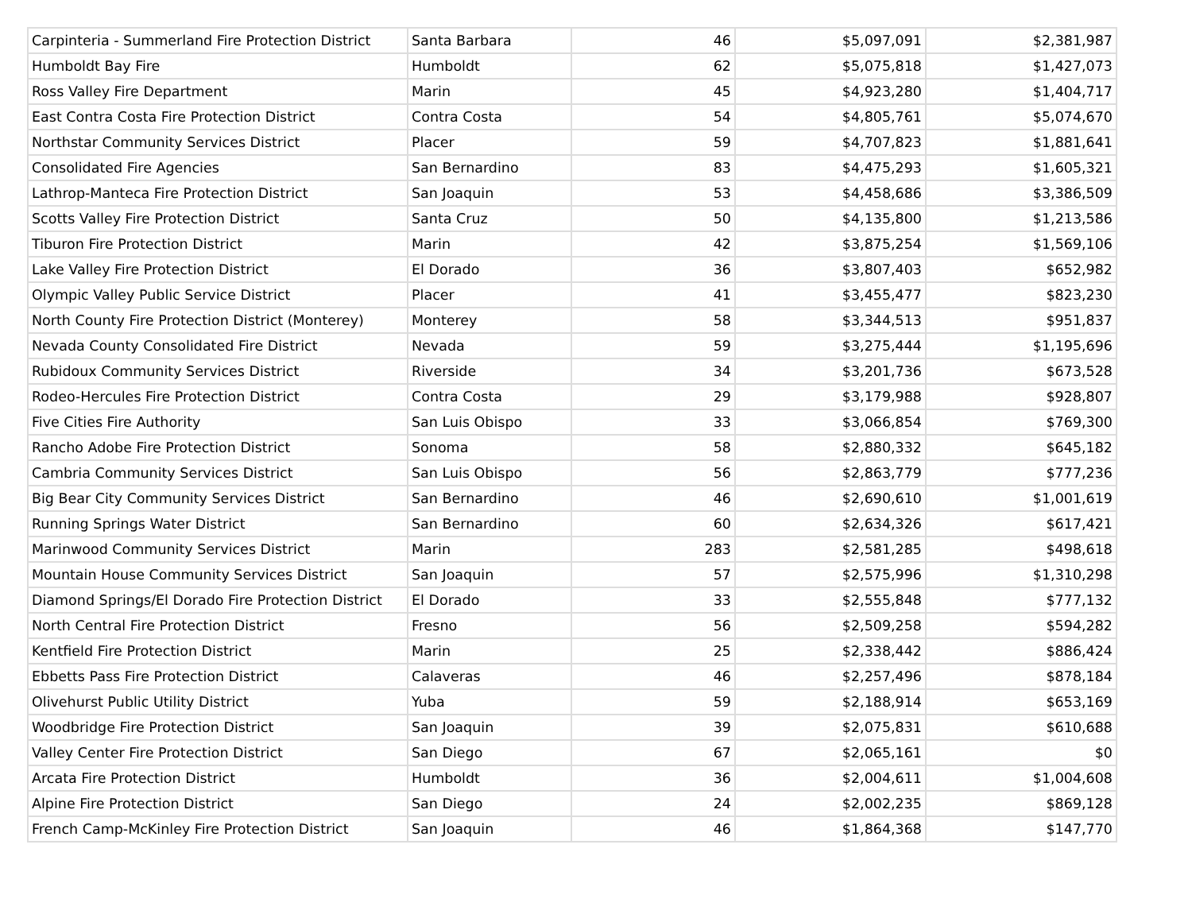| Carpinteria - Summerland Fire Protection District | Santa Barbara | 46 | $5,097,091 | $2,381,987 |
| Humboldt Bay Fire | Humboldt | 62 | $5,075,818 | $1,427,073 |
| Ross Valley Fire Department | Marin | 45 | $4,923,280 | $1,404,717 |
| East Contra Costa Fire Protection District | Contra Costa | 54 | $4,805,761 | $5,074,670 |
| Northstar Community Services District | Placer | 59 | $4,707,823 | $1,881,641 |
| Consolidated Fire Agencies | San Bernardino | 83 | $4,475,293 | $1,605,321 |
| Lathrop-Manteca Fire Protection District | San Joaquin | 53 | $4,458,686 | $3,386,509 |
| Scotts Valley Fire Protection District | Santa Cruz | 50 | $4,135,800 | $1,213,586 |
| Tiburon Fire Protection District | Marin | 42 | $3,875,254 | $1,569,106 |
| Lake Valley Fire Protection District | El Dorado | 36 | $3,807,403 | $652,982 |
| Olympic Valley Public Service District | Placer | 41 | $3,455,477 | $823,230 |
| North County Fire Protection District (Monterey) | Monterey | 58 | $3,344,513 | $951,837 |
| Nevada County Consolidated Fire District | Nevada | 59 | $3,275,444 | $1,195,696 |
| Rubidoux Community Services District | Riverside | 34 | $3,201,736 | $673,528 |
| Rodeo-Hercules Fire Protection District | Contra Costa | 29 | $3,179,988 | $928,807 |
| Five Cities Fire Authority | San Luis Obispo | 33 | $3,066,854 | $769,300 |
| Rancho Adobe Fire Protection District | Sonoma | 58 | $2,880,332 | $645,182 |
| Cambria Community Services District | San Luis Obispo | 56 | $2,863,779 | $777,236 |
| Big Bear City Community Services District | San Bernardino | 46 | $2,690,610 | $1,001,619 |
| Running Springs Water District | San Bernardino | 60 | $2,634,326 | $617,421 |
| Marinwood Community Services District | Marin | 283 | $2,581,285 | $498,618 |
| Mountain House Community Services District | San Joaquin | 57 | $2,575,996 | $1,310,298 |
| Diamond Springs/El Dorado Fire Protection District | El Dorado | 33 | $2,555,848 | $777,132 |
| North Central Fire Protection District | Fresno | 56 | $2,509,258 | $594,282 |
| Kentfield Fire Protection District | Marin | 25 | $2,338,442 | $886,424 |
| Ebbetts Pass Fire Protection District | Calaveras | 46 | $2,257,496 | $878,184 |
| Olivehurst Public Utility District | Yuba | 59 | $2,188,914 | $653,169 |
| Woodbridge Fire Protection District | San Joaquin | 39 | $2,075,831 | $610,688 |
| Valley Center Fire Protection District | San Diego | 67 | $2,065,161 | $0 |
| Arcata Fire Protection District | Humboldt | 36 | $2,004,611 | $1,004,608 |
| Alpine Fire Protection District | San Diego | 24 | $2,002,235 | $869,128 |
| French Camp-McKinley Fire Protection District | San Joaquin | 46 | $1,864,368 | $147,770 |